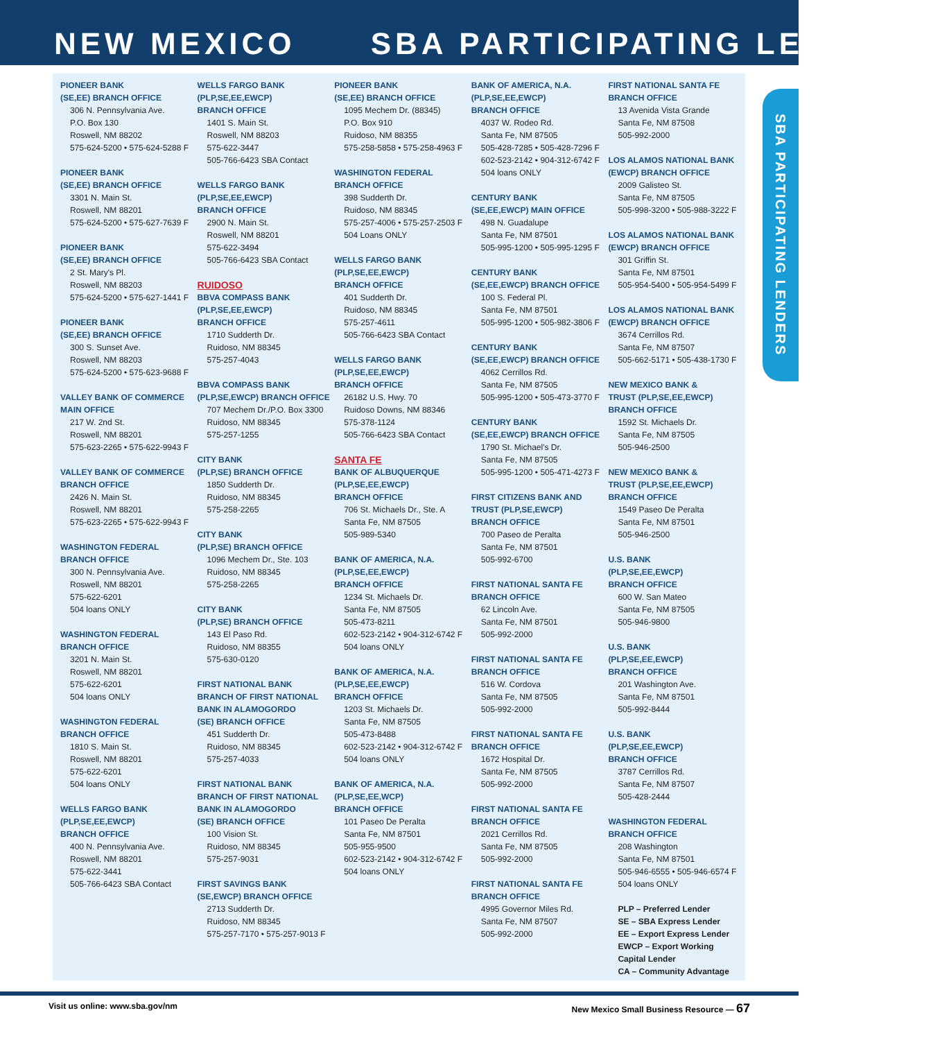NEW MEXICO SBA PARTICIPATING LENDERS
PIONEER BANK
(SE,EE) BRANCH OFFICE
306 N. Pennsylvania Ave.
P.O. Box 130
Roswell, NM 88202
575-624-5200 • 575-624-5288 F
PIONEER BANK
(SE,EE) BRANCH OFFICE
3301 N. Main St.
Roswell, NM 88201
575-624-5200 • 575-627-7639 F
PIONEER BANK
(SE,EE) BRANCH OFFICE
2 St. Mary's Pl.
Roswell, NM 88203
575-624-5200 • 575-627-1441 F
PIONEER BANK
(SE,EE) BRANCH OFFICE
300 S. Sunset Ave.
Roswell, NM 88203
575-624-5200 • 575-623-9688 F
VALLEY BANK OF COMMERCE
MAIN OFFICE
217 W. 2nd St.
Roswell, NM 88201
575-623-2265 • 575-622-9943 F
VALLEY BANK OF COMMERCE
BRANCH OFFICE
2426 N. Main St.
Roswell, NM 88201
575-623-2265 • 575-622-9943 F
WASHINGTON FEDERAL
BRANCH OFFICE
300 N. Pennsylvania Ave.
Roswell, NM 88201
575-622-6201
504 loans ONLY
WASHINGTON FEDERAL
BRANCH OFFICE
3201 N. Main St.
Roswell, NM 88201
575-622-6201
504 loans ONLY
WASHINGTON FEDERAL
BRANCH OFFICE
1810 S. Main St.
Roswell, NM 88201
575-622-6201
504 loans ONLY
WELLS FARGO BANK
(PLP,SE,EE,EWCP)
BRANCH OFFICE
400 N. Pennsylvania Ave.
Roswell, NM 88201
575-622-3441
505-766-6423 SBA Contact
WELLS FARGO BANK
(PLP,SE,EE,EWCP)
BRANCH OFFICE
1401 S. Main St.
Roswell, NM 88203
575-622-3447
505-766-6423 SBA Contact
WELLS FARGO BANK
(PLP,SE,EE,EWCP)
BRANCH OFFICE
2900 N. Main St.
Roswell, NM 88201
575-622-3494
505-766-6423 SBA Contact
RUIDOSO
BBVA COMPASS BANK
(PLP,SE,EE,EWCP)
BRANCH OFFICE
1710 Sudderth Dr.
Ruidoso, NM 88345
575-257-4043
BBVA COMPASS BANK
(PLP,SE,EWCP) BRANCH OFFICE
707 Mechem Dr./P.O. Box 3300
Ruidoso, NM 88345
575-257-1255
CITY BANK
(PLP,SE) BRANCH OFFICE
1850 Sudderth Dr.
Ruidoso, NM 88345
575-258-2265
CITY BANK
(PLP,SE) BRANCH OFFICE
1096 Mechem Dr., Ste. 103
Ruidoso, NM 88345
575-258-2265
CITY BANK
(PLP,SE) BRANCH OFFICE
143 El Paso Rd.
Ruidoso, NM 88355
575-630-0120
FIRST NATIONAL BANK
BRANCH OF FIRST NATIONAL
BANK IN ALAMOGORDO
(SE) BRANCH OFFICE
451 Sudderth Dr.
Ruidoso, NM 88345
575-257-4033
FIRST NATIONAL BANK
BRANCH OF FIRST NATIONAL
BANK IN ALAMOGORDO
(SE) BRANCH OFFICE
100 Vision St.
Ruidoso, NM 88345
575-257-9031
FIRST SAVINGS BANK
(SE,EWCP) BRANCH OFFICE
2713 Sudderth Dr.
Ruidoso, NM 88345
575-257-7170 • 575-257-9013 F
PIONEER BANK
(SE,EE) BRANCH OFFICE
1095 Mechem Dr. (88345)
P.O. Box 910
Ruidoso, NM 88355
575-258-5858 • 575-258-4963 F
WASHINGTON FEDERAL
BRANCH OFFICE
398 Sudderth Dr.
Ruidoso, NM 88345
575-257-4006 • 575-257-2503 F
504 Loans ONLY
WELLS FARGO BANK
(PLP,SE,EE,EWCP)
BRANCH OFFICE
401 Sudderth Dr.
Ruidoso, NM 88345
575-257-4611
505-766-6423 SBA Contact
WELLS FARGO BANK
(PLP,SE,EE,EWCP)
BRANCH OFFICE
26182 U.S. Hwy. 70
Ruidoso Downs, NM 88346
575-378-1124
505-766-6423 SBA Contact
SANTA FE
BANK OF ALBUQUERQUE
(PLP,SE,EE,EWCP)
BRANCH OFFICE
706 St. Michaels Dr., Ste. A
Santa Fe, NM 87505
505-989-5340
BANK OF AMERICA, N.A.
(PLP,SE,EE,EWCP)
BRANCH OFFICE
1234 St. Michaels Dr.
Santa Fe, NM 87505
505-473-8211
602-523-2142 • 904-312-6742 F
504 loans ONLY
BANK OF AMERICA, N.A.
(PLP,SE,EE,EWCP)
BRANCH OFFICE
1203 St. Michaels Dr.
Santa Fe, NM 87505
505-473-8488
602-523-2142 • 904-312-6742 F
504 loans ONLY
BANK OF AMERICA, N.A.
(PLP,SE,EE,WCP)
BRANCH OFFICE
101 Paseo De Peralta
Santa Fe, NM 87501
505-955-9500
602-523-2142 • 904-312-6742 F
504 loans ONLY
BANK OF AMERICA, N.A.
(PLP,SE,EE,EWCP)
BRANCH OFFICE
4037 W. Rodeo Rd.
Santa Fe, NM 87505
505-428-7285 • 505-428-7296 F
602-523-2142 • 904-312-6742 F
504 loans ONLY
CENTURY BANK
(SE,EE,EWCP) MAIN OFFICE
498 N. Guadalupe
Santa Fe, NM 87501
505-995-1200 • 505-995-1295 F
CENTURY BANK
(SE,EE,EWCP) BRANCH OFFICE
100 S. Federal Pl.
Santa Fe, NM 87501
505-995-1200 • 505-982-3806 F
CENTURY BANK
(SE,EE,EWCP) BRANCH OFFICE
4062 Cerrillos Rd.
Santa Fe, NM 87505
505-995-1200 • 505-473-3770 F
CENTURY BANK
(SE,EE,EWCP) BRANCH OFFICE
1790 St. Michael's Dr.
Santa Fe, NM 87505
505-995-1200 • 505-471-4273 F
FIRST CITIZENS BANK AND
TRUST (PLP,SE,EWCP)
BRANCH OFFICE
700 Paseo de Peralta
Santa Fe, NM 87501
505-992-6700
FIRST NATIONAL SANTA FE
BRANCH OFFICE
62 Lincoln Ave.
Santa Fe, NM 87501
505-992-2000
FIRST NATIONAL SANTA FE
BRANCH OFFICE
516 W. Cordova
Santa Fe, NM 87505
505-992-2000
FIRST NATIONAL SANTA FE
BRANCH OFFICE
1672 Hospital Dr.
Santa Fe, NM 87505
505-992-2000
FIRST NATIONAL SANTA FE
BRANCH OFFICE
2021 Cerrillos Rd.
Santa Fe, NM 87505
505-992-2000
FIRST NATIONAL SANTA FE
BRANCH OFFICE
4995 Governor Miles Rd.
Santa Fe, NM 87507
505-992-2000
FIRST NATIONAL SANTA FE
BRANCH OFFICE
13 Avenida Vista Grande
Santa Fe, NM 87508
505-992-2000
LOS ALAMOS NATIONAL BANK
(EWCP) BRANCH OFFICE
2009 Galisteo St.
Santa Fe, NM 87505
505-998-3200 • 505-988-3222 F
LOS ALAMOS NATIONAL BANK
(EWCP) BRANCH OFFICE
301 Griffin St.
Santa Fe, NM 87501
505-954-5400 • 505-954-5499 F
LOS ALAMOS NATIONAL BANK
(EWCP) BRANCH OFFICE
3674 Cerrillos Rd.
Santa Fe, NM 87507
505-662-5171 • 505-438-1730 F
NEW MEXICO BANK &
TRUST (PLP,SE,EE,EWCP)
BRANCH OFFICE
1592 St. Michaels Dr.
Santa Fe, NM 87505
505-946-2500
NEW MEXICO BANK &
TRUST (PLP,SE,EE,EWCP)
BRANCH OFFICE
1549 Paseo De Peralta
Santa Fe, NM 87501
505-946-2500
U.S. BANK
(PLP,SE,EE,EWCP)
BRANCH OFFICE
600 W. San Mateo
Santa Fe, NM 87505
505-946-9800
U.S. BANK
(PLP,SE,EE,EWCP)
BRANCH OFFICE
201 Washington Ave.
Santa Fe, NM 87501
505-992-8444
U.S. BANK
(PLP,SE,EE,EWCP)
BRANCH OFFICE
3787 Cerrillos Rd.
Santa Fe, NM 87507
505-428-2444
WASHINGTON FEDERAL
BRANCH OFFICE
208 Washington
Santa Fe, NM 87501
505-946-6555 • 505-946-6574 F
504 loans ONLY
PLP – Preferred Lender
SE – SBA Express Lender
EE – Export Express Lender
EWCP – Export Working
Capital Lender
CA – Community Advantage
SBA PARTICIPATING LENDERS
Visit us online: www.sba.gov/nm New Mexico Small Business Resource — 67